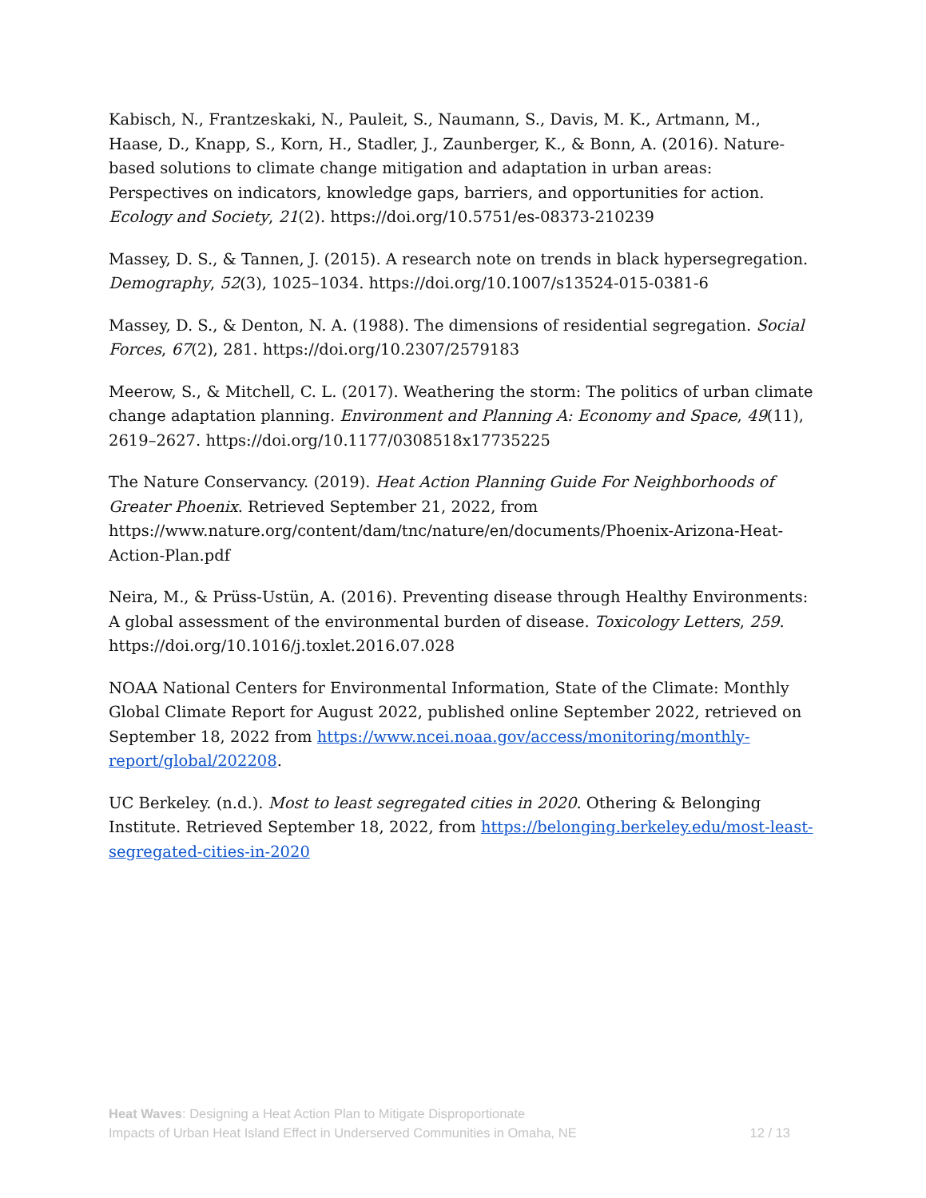Kabisch, N., Frantzeskaki, N., Pauleit, S., Naumann, S., Davis, M. K., Artmann, M., Haase, D., Knapp, S., Korn, H., Stadler, J., Zaunberger, K., & Bonn, A. (2016). Nature-based solutions to climate change mitigation and adaptation in urban areas: Perspectives on indicators, knowledge gaps, barriers, and opportunities for action. Ecology and Society, 21(2). https://doi.org/10.5751/es-08373-210239
Massey, D. S., & Tannen, J. (2015). A research note on trends in black hypersegregation. Demography, 52(3), 1025–1034. https://doi.org/10.1007/s13524-015-0381-6
Massey, D. S., & Denton, N. A. (1988). The dimensions of residential segregation. Social Forces, 67(2), 281. https://doi.org/10.2307/2579183
Meerow, S., & Mitchell, C. L. (2017). Weathering the storm: The politics of urban climate change adaptation planning. Environment and Planning A: Economy and Space, 49(11), 2619–2627. https://doi.org/10.1177/0308518x17735225
The Nature Conservancy. (2019). Heat Action Planning Guide For Neighborhoods of Greater Phoenix. Retrieved September 21, 2022, from https://www.nature.org/content/dam/tnc/nature/en/documents/Phoenix-Arizona-Heat-Action-Plan.pdf
Neira, M., & Prüss-Ustün, A. (2016). Preventing disease through Healthy Environments: A global assessment of the environmental burden of disease. Toxicology Letters, 259. https://doi.org/10.1016/j.toxlet.2016.07.028
NOAA National Centers for Environmental Information, State of the Climate: Monthly Global Climate Report for August 2022, published online September 2022, retrieved on September 18, 2022 from https://www.ncei.noaa.gov/access/monitoring/monthly-report/global/202208.
UC Berkeley. (n.d.). Most to least segregated cities in 2020. Othering & Belonging Institute. Retrieved September 18, 2022, from https://belonging.berkeley.edu/most-least-segregated-cities-in-2020
Heat Waves: Designing a Heat Action Plan to Mitigate Disproportionate
Impacts of Urban Heat Island Effect in Underserved Communities in Omaha, NE
12 / 13